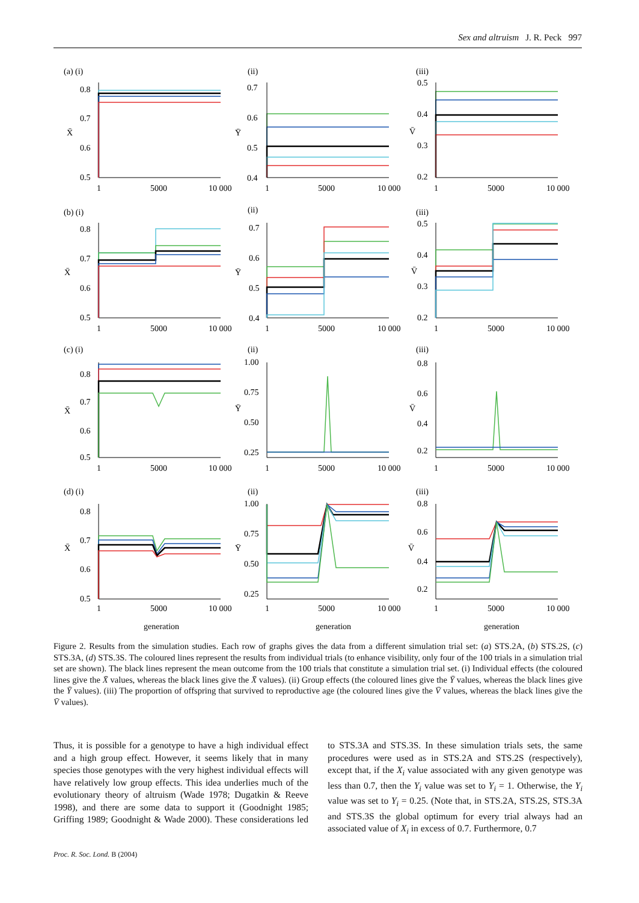Sex and altruism J. R. Peck 997
(a) (i)
(ii)
(iii)
(b) (i)
(ii)
(iii)
(c) (i)
(ii)
(iii)
(d) (i)
(ii)
(iii)
0.8
0.7
0.6
0.5
X̄
0.7
0.6
0.5
0.4
Ȳ
0.5
0.4
0.3
0.2
V̄
1
5000
10 000
1
5000
10 000
1
5000
10 000
0.8
0.7
0.6
0.5
X̄
0.7
0.6
0.5
0.4
Ȳ
0.5
0.4
0.3
0.2
V̄
1
5000
10 000
1
5000
10 000
1
5000
10 000
0.8
0.7
0.6
0.5
X̄
1.00
0.75
0.50
0.25
Ȳ
0.8
0.6
0.4
0.2
V̄
1
5000
10 000
1
5000
10 000
1
5000
10 000
0.8
0.7
0.6
0.5
X̄
1.00
0.75
0.50
0.25
Ȳ
0.8
0.6
0.4
0.2
V̄
1
5000
10 000
1
5000
10 000
1
5000
10 000
generation
generation
generation
Figure 2. Results from the simulation studies. Each row of graphs gives the data from a different simulation trial set: (a) STS.2A, (b) STS.2S, (c) STS.3A, (d) STS.3S. The coloured lines represent the results from individual trials (to enhance visibility, only four of the 100 trials in a simulation trial set are shown). The black lines represent the mean outcome from the 100 trials that constitute a simulation trial set. (i) Individual effects (the coloured lines give the X̄ values, whereas the black lines give the X̄ values). (ii) Group effects (the coloured lines give the Ȳ values, whereas the black lines give the Ȳ values). (iii) The proportion of offspring that survived to reproductive age (the coloured lines give the V̄ values, whereas the black lines give the V̄ values).
Thus, it is possible for a genotype to have a high individual effect and a high group effect. However, it seems likely that in many species those genotypes with the very highest individual effects will have relatively low group effects. This idea underlies much of the evolutionary theory of altruism (Wade 1978; Dugatkin & Reeve 1998), and there are some data to support it (Goodnight 1985; Griffing 1989; Goodnight & Wade 2000). These considerations led to STS.3A and STS.3S. In these simulation trials sets, the same procedures were used as in STS.2A and STS.2S (respectively), except that, if the X<sub>i</sub> value associated with any given genotype was less than 0.7, then the Y<sub>i</sub> value was set to Y<sub>i</sub> = 1. Otherwise, the Y<sub>i</sub> value was set to Y<sub>i</sub> = 0.25. (Note that, in STS.2A, STS.2S, STS.3A and STS.3S the global optimum for every trial always had an associated value of X<sub>i</sub> in excess of 0.7. Furthermore, 0.7
Proc. R. Soc. Lond. B (2004)